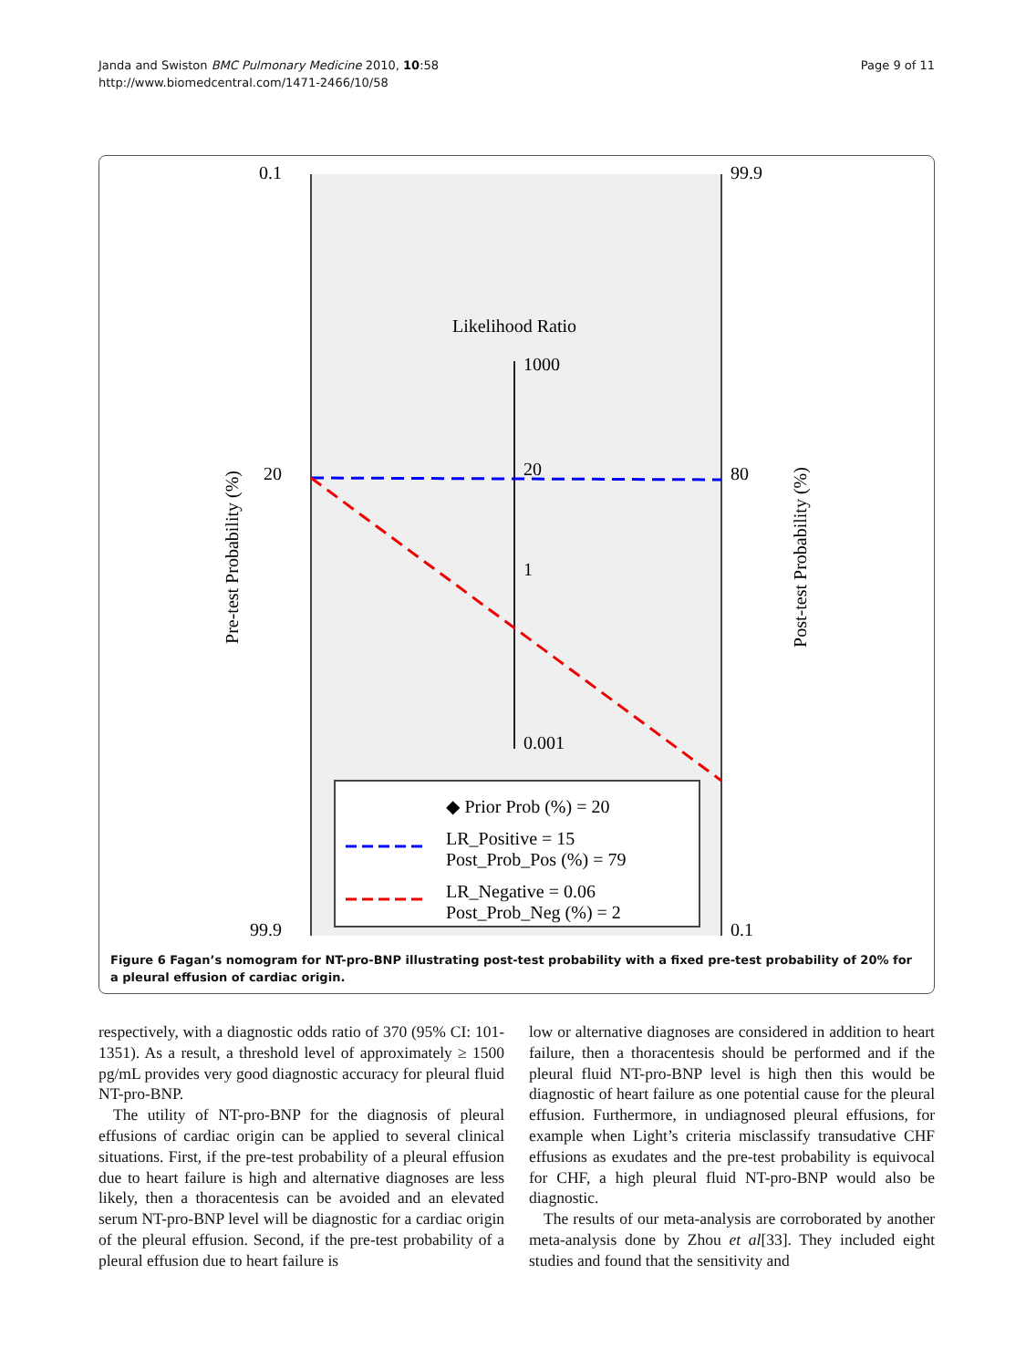Page 9 of 11 Janda and Swiston BMC Pulmonary Medicine 2010, 10:58
http://www.biomedcentral.com/1471-2466/10/58
Likelihood Ratio
0.1
20
99.9
99.9
80
0.1
1000
20
1
0.001
Pre-test Probability (%)
Post-test Probability (%)
◆ Prior Prob (%) = 20
LR_Positive = 15
Post_Prob_Pos (%) = 79
LR_Negative = 0.06
Post_Prob_Neg (%) = 2
Figure 6 Fagan’s nomogram for NT-pro-BNP illustrating post-test probability with a fixed pre-test probability of 20% for a pleural effusion of cardiac origin.
respectively, with a diagnostic odds ratio of 370 (95% CI: 101-1351). As a result, a threshold level of approximately ≥ 1500 pg/mL provides very good diagnostic accuracy for pleural fluid NT-pro-BNP.
The utility of NT-pro-BNP for the diagnosis of pleural effusions of cardiac origin can be applied to several clinical situations. First, if the pre-test probability of a pleural effusion due to heart failure is high and alternative diagnoses are less likely, then a thoracentesis can be avoided and an elevated serum NT-pro-BNP level will be diagnostic for a cardiac origin of the pleural effusion. Second, if the pre-test probability of a pleural effusion due to heart failure is
low or alternative diagnoses are considered in addition to heart failure, then a thoracentesis should be performed and if the pleural fluid NT-pro-BNP level is high then this would be diagnostic of heart failure as one potential cause for the pleural effusion. Furthermore, in undiagnosed pleural effusions, for example when Light’s criteria misclassify transudative CHF effusions as exudates and the pre-test probability is equivocal for CHF, a high pleural fluid NT-pro-BNP would also be diagnostic.
The results of our meta-analysis are corroborated by another meta-analysis done by Zhou et al[33]. They included eight studies and found that the sensitivity and